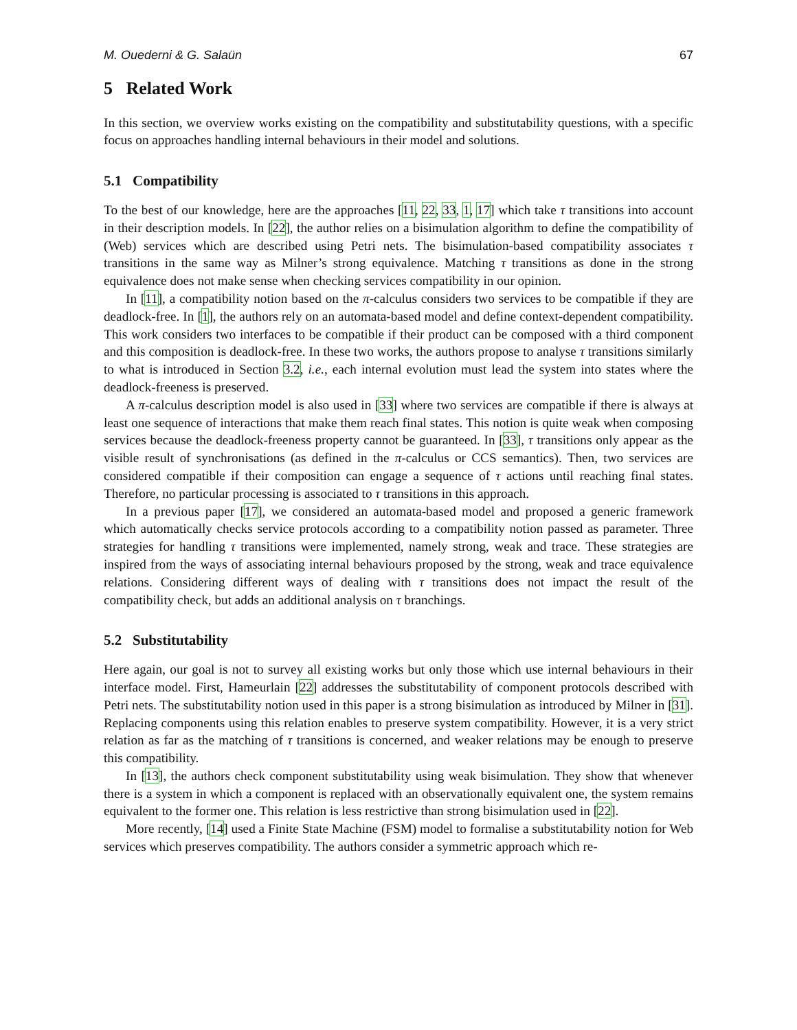M. Ouederni & G. Salaün 67
5 Related Work
In this section, we overview works existing on the compatibility and substitutability questions, with a specific focus on approaches handling internal behaviours in their model and solutions.
5.1 Compatibility
To the best of our knowledge, here are the approaches [11, 22, 33, 1, 17] which take τ transitions into account in their description models. In [22], the author relies on a bisimulation algorithm to define the compatibility of (Web) services which are described using Petri nets. The bisimulation-based compatibility associates τ transitions in the same way as Milner’s strong equivalence. Matching τ transitions as done in the strong equivalence does not make sense when checking services compatibility in our opinion.
In [11], a compatibility notion based on the π-calculus considers two services to be compatible if they are deadlock-free. In [1], the authors rely on an automata-based model and define context-dependent compatibility. This work considers two interfaces to be compatible if their product can be composed with a third component and this composition is deadlock-free. In these two works, the authors propose to analyse τ transitions similarly to what is introduced in Section 3.2, i.e., each internal evolution must lead the system into states where the deadlock-freeness is preserved.
A π-calculus description model is also used in [33] where two services are compatible if there is always at least one sequence of interactions that make them reach final states. This notion is quite weak when composing services because the deadlock-freeness property cannot be guaranteed. In [33], τ transitions only appear as the visible result of synchronisations (as defined in the π-calculus or CCS semantics). Then, two services are considered compatible if their composition can engage a sequence of τ actions until reaching final states. Therefore, no particular processing is associated to τ transitions in this approach.
In a previous paper [17], we considered an automata-based model and proposed a generic framework which automatically checks service protocols according to a compatibility notion passed as parameter. Three strategies for handling τ transitions were implemented, namely strong, weak and trace. These strategies are inspired from the ways of associating internal behaviours proposed by the strong, weak and trace equivalence relations. Considering different ways of dealing with τ transitions does not impact the result of the compatibility check, but adds an additional analysis on τ branchings.
5.2 Substitutability
Here again, our goal is not to survey all existing works but only those which use internal behaviours in their interface model. First, Hameurlain [22] addresses the substitutability of component protocols described with Petri nets. The substitutability notion used in this paper is a strong bisimulation as introduced by Milner in [31]. Replacing components using this relation enables to preserve system compatibility. However, it is a very strict relation as far as the matching of τ transitions is concerned, and weaker relations may be enough to preserve this compatibility.
In [13], the authors check component substitutability using weak bisimulation. They show that whenever there is a system in which a component is replaced with an observationally equivalent one, the system remains equivalent to the former one. This relation is less restrictive than strong bisimulation used in [22].
More recently, [14] used a Finite State Machine (FSM) model to formalise a substitutability notion for Web services which preserves compatibility. The authors consider a symmetric approach which re-